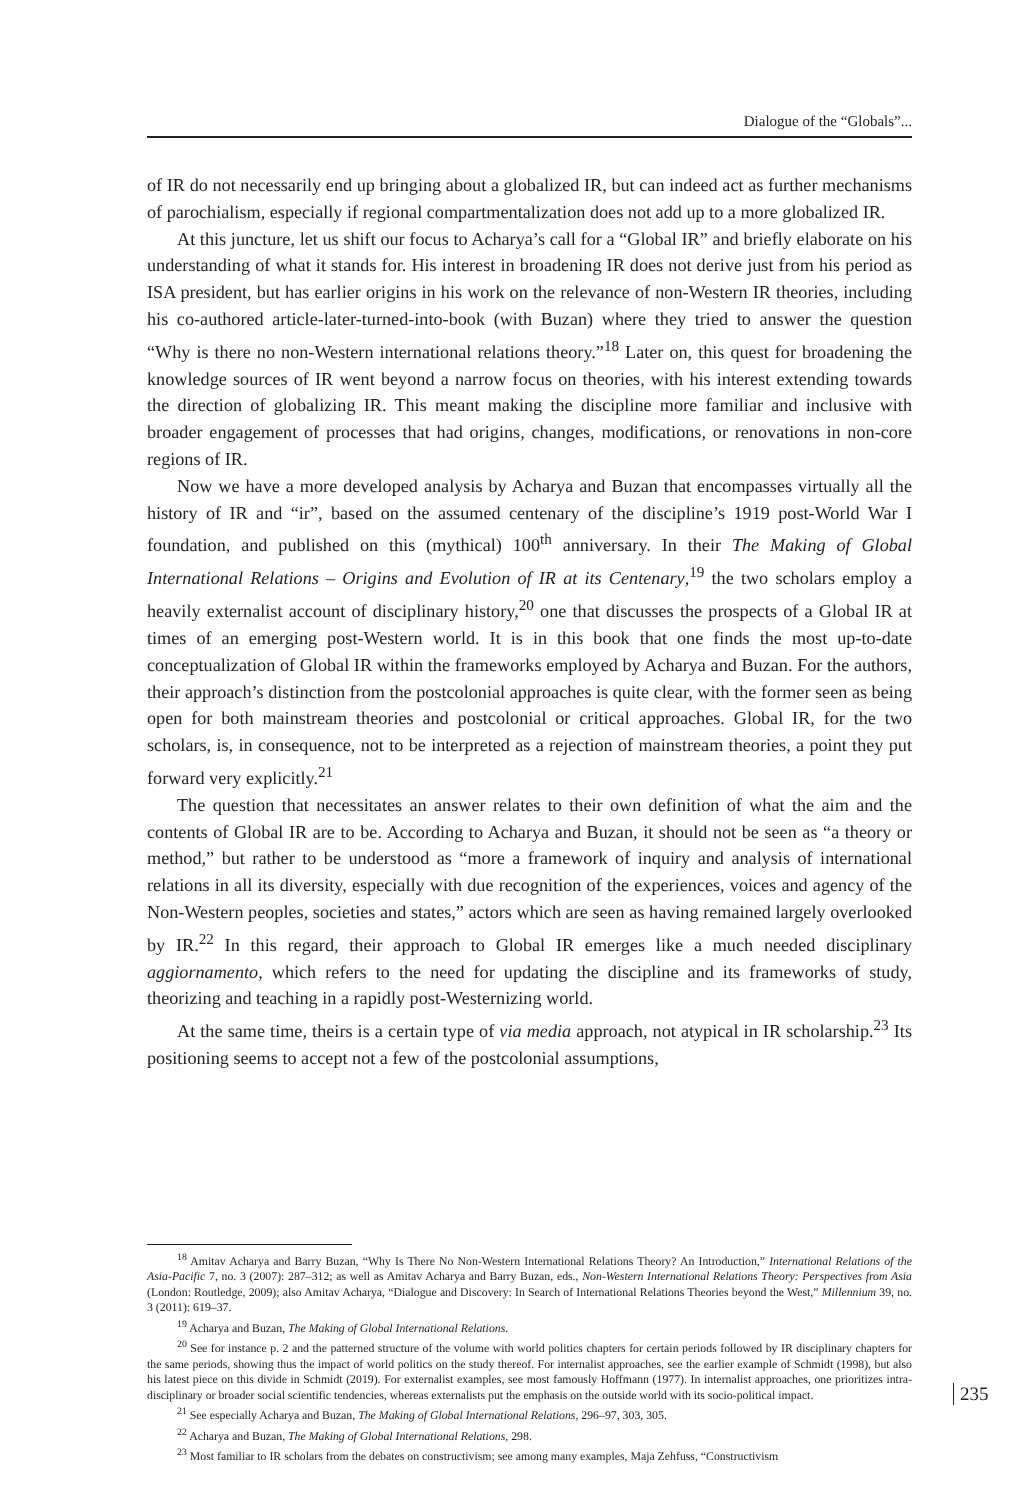Dialogue of the “Globals”...
of IR do not necessarily end up bringing about a globalized IR, but can indeed act as further mechanisms of parochialism, especially if regional compartmentalization does not add up to a more globalized IR.
At this juncture, let us shift our focus to Acharya’s call for a “Global IR” and briefly elaborate on his understanding of what it stands for. His interest in broadening IR does not derive just from his period as ISA president, but has earlier origins in his work on the relevance of non-Western IR theories, including his co-authored article-later-turned-into-book (with Buzan) where they tried to answer the question “Why is there no non-Western international relations theory.”<sup>18</sup> Later on, this quest for broadening the knowledge sources of IR went beyond a narrow focus on theories, with his interest extending towards the direction of globalizing IR. This meant making the discipline more familiar and inclusive with broader engagement of processes that had origins, changes, modifications, or renovations in non-core regions of IR.
Now we have a more developed analysis by Acharya and Buzan that encompasses virtually all the history of IR and “ir”, based on the assumed centenary of the discipline’s 1919 post-World War I foundation, and published on this (mythical) 100<sup>th</sup> anniversary. In their The Making of Global International Relations – Origins and Evolution of IR at its Centenary,<sup>19</sup> the two scholars employ a heavily externalist account of disciplinary history,<sup>20</sup> one that discusses the prospects of a Global IR at times of an emerging post-Western world. It is in this book that one finds the most up-to-date conceptualization of Global IR within the frameworks employed by Acharya and Buzan. For the authors, their approach’s distinction from the postcolonial approaches is quite clear, with the former seen as being open for both mainstream theories and postcolonial or critical approaches. Global IR, for the two scholars, is, in consequence, not to be interpreted as a rejection of mainstream theories, a point they put forward very explicitly.<sup>21</sup>
The question that necessitates an answer relates to their own definition of what the aim and the contents of Global IR are to be. According to Acharya and Buzan, it should not be seen as “a theory or method,” but rather to be understood as “more a framework of inquiry and analysis of international relations in all its diversity, especially with due recognition of the experiences, voices and agency of the Non-Western peoples, societies and states,” actors which are seen as having remained largely overlooked by IR.<sup>22</sup> In this regard, their approach to Global IR emerges like a much needed disciplinary aggiornamento, which refers to the need for updating the discipline and its frameworks of study, theorizing and teaching in a rapidly post-Westernizing world.
At the same time, theirs is a certain type of via media approach, not atypical in IR scholarship.<sup>23</sup> Its positioning seems to accept not a few of the postcolonial assumptions,
<sup>18</sup> Amitav Acharya and Barry Buzan, “Why Is There No Non-Western International Relations Theory? An Introduction,” International Relations of the Asia-Pacific 7, no. 3 (2007): 287–312; as well as Amitav Acharya and Barry Buzan, eds., Non-Western International Relations Theory: Perspectives from Asia (London: Routledge, 2009); also Amitav Acharya, “Dialogue and Discovery: In Search of International Relations Theories beyond the West,” Millennium 39, no. 3 (2011): 619–37.
<sup>19</sup> Acharya and Buzan, The Making of Global International Relations.
<sup>20</sup> See for instance p. 2 and the patterned structure of the volume with world politics chapters for certain periods followed by IR disciplinary chapters for the same periods, showing thus the impact of world politics on the study thereof. For internalist approaches, see the earlier example of Schmidt (1998), but also his latest piece on this divide in Schmidt (2019). For externalist examples, see most famously Hoffmann (1977). In internalist approaches, one prioritizes intra-disciplinary or broader social scientific tendencies, whereas externalists put the emphasis on the outside world with its socio-political impact.
<sup>21</sup> See especially Acharya and Buzan, The Making of Global International Relations, 296–97, 303, 305.
<sup>22</sup> Acharya and Buzan, The Making of Global International Relations, 298.
<sup>23</sup> Most familiar to IR scholars from the debates on constructivism; see among many examples, Maja Zehfuss, “Constructivism
235